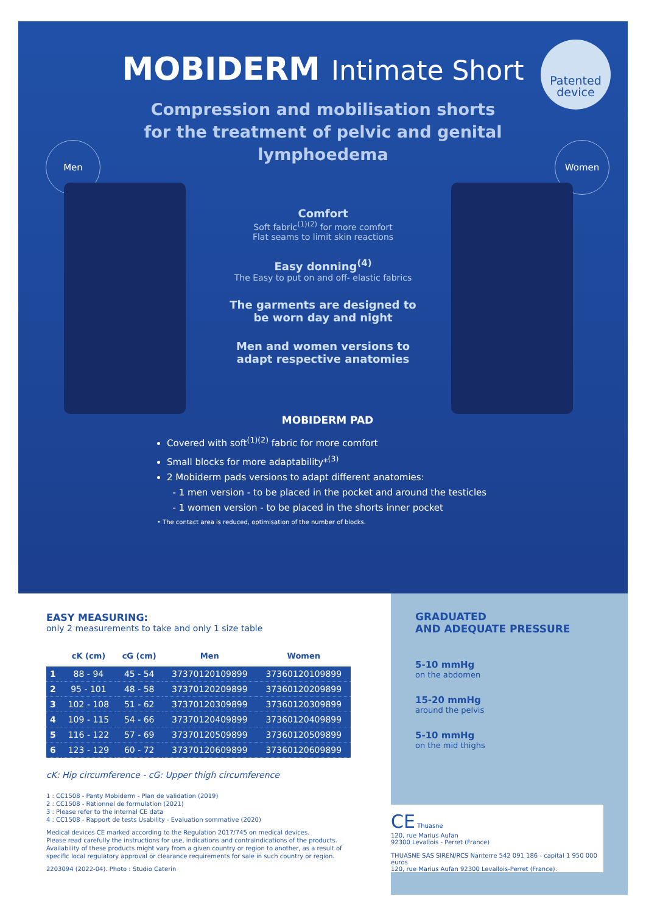MOBIDERM Intimate Short
Patented device
Compression and mobilisation shorts for the treatment of pelvic and genital lymphoedema
Men Women
Comfort
Soft fabric<sup>(1)(2)</sup> for more comfort
Flat seams to limit skin reactions
Easy donning<sup>(4)</sup>
The Easy to put on and off- elastic fabrics
The garments are designed to be worn day and night
Men and women versions to adapt respective anatomies
MOBIDERM PAD
Covered with soft<sup>(1)(2)</sup> fabric for more comfort
Small blocks for more adaptability*<sup>(3)</sup>
2 Mobiderm pads versions to adapt different anatomies:
- 1 men version - to be placed in the pocket and around the testicles
- 1 women version - to be placed in the shorts inner pocket
• The contact area is reduced, optimisation of the number of blocks.
EASY MEASURING:
only 2 measurements to take and only 1 size table
| | cK (cm) | cG (cm) | Men | Women |
| --- | --- | --- | --- | --- |
| 1 | 88 - 94 | 45 - 54 | 37370120109899 | 37360120109899 |
| 2 | 95 - 101 | 48 - 58 | 37370120209899 | 37360120209899 |
| 3 | 102 - 108 | 51 - 62 | 37370120309899 | 37360120309899 |
| 4 | 109 - 115 | 54 - 66 | 37370120409899 | 37360120409899 |
| 5 | 116 - 122 | 57 - 69 | 37370120509899 | 37360120509899 |
| 6 | 123 - 129 | 60 - 72 | 37370120609899 | 37360120609899 |
cK: Hip circumference - cG: Upper thigh circumference
1 : CC1508 - Panty Mobiderm - Plan de validation (2019)
2 : CC1508 - Rationnel de formulation (2021)
3 : Please refer to the internal CE data
4 : CC1508 - Rapport de tests Usability - Evaluation sommative (2020)
Medical devices CE marked according to the Regulation 2017/745 on medical devices.
Please read carefully the instructions for use, indications and contraindications of the products.
Availability of these products might vary from a given country or region to another, as a result of specific local regulatory approval or clearance requirements for sale in such country or region.
2203094 (2022-04). Photo : Studio Caterin
GRADUATED
AND ADEQUATE PRESSURE
5-10 mmHg
on the abdomen
15-20 mmHg
around the pelvis
5-10 mmHg
on the mid thighs
CE Thuasne
120, rue Marius Aufan
92300 Levallois - Perret (France)
THUASNE SAS SIREN/RCS Nanterre 542 091 186 - capital 1 950 000 euros
120, rue Marius Aufan 92300 Levallois-Perret (France).